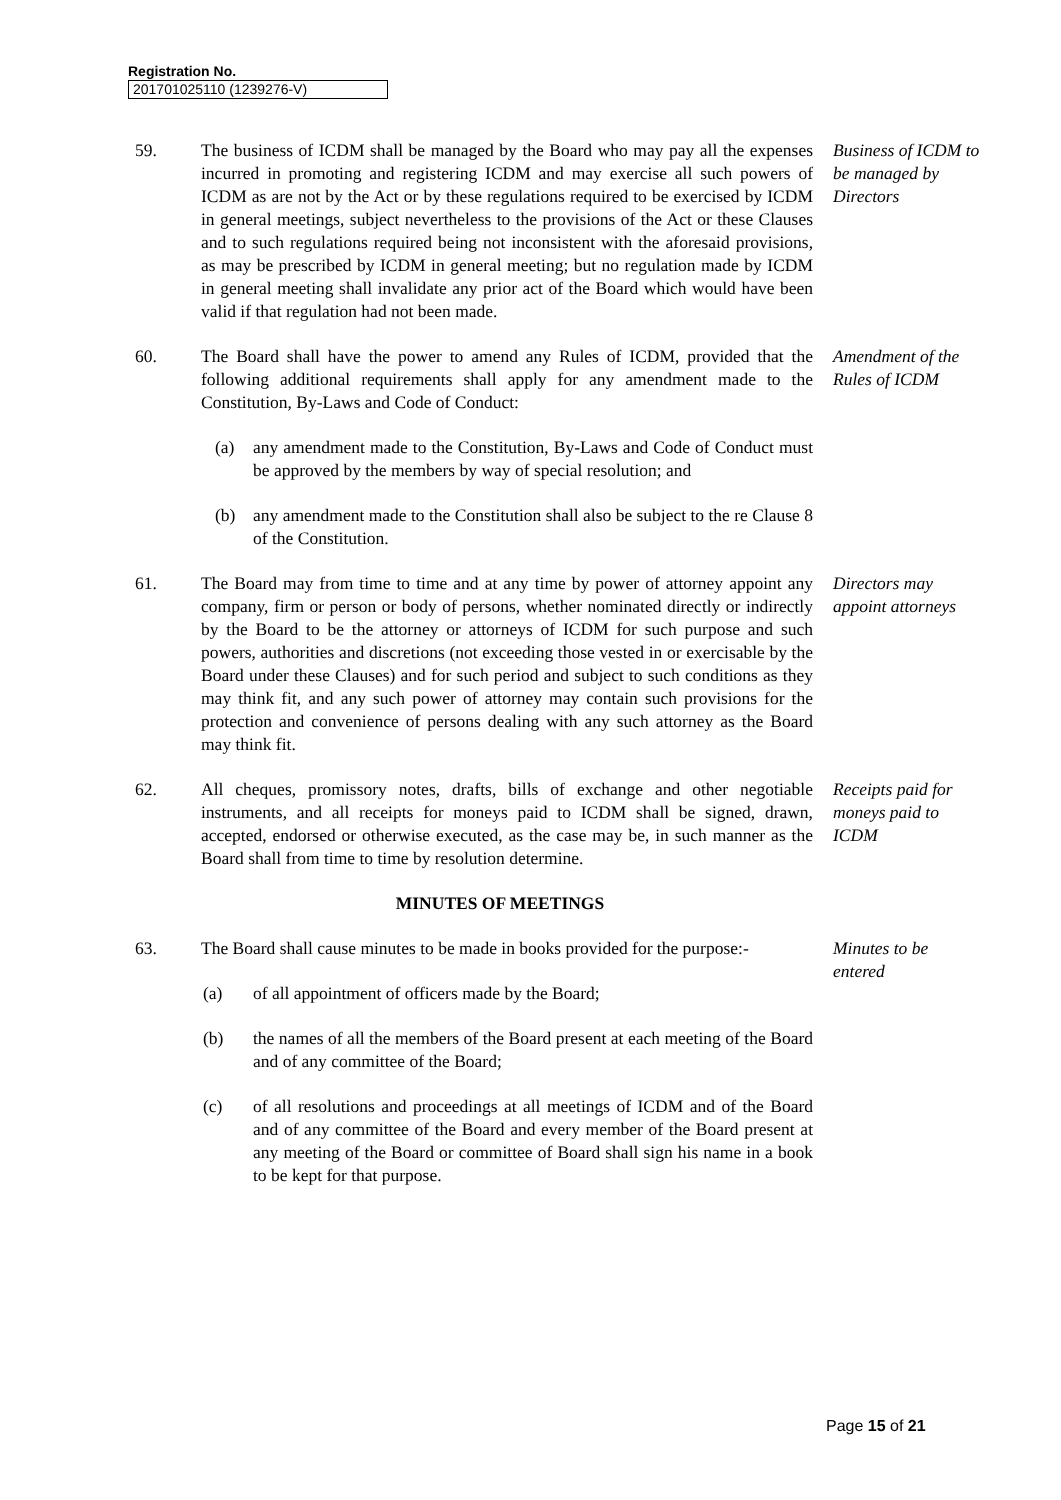Registration No.
201701025110 (1239276-V)
59. The business of ICDM shall be managed by the Board who may pay all the expenses incurred in promoting and registering ICDM and may exercise all such powers of ICDM as are not by the Act or by these regulations required to be exercised by ICDM in general meetings, subject nevertheless to the provisions of the Act or these Clauses and to such regulations required being not inconsistent with the aforesaid provisions, as may be prescribed by ICDM in general meeting; but no regulation made by ICDM in general meeting shall invalidate any prior act of the Board which would have been valid if that regulation had not been made.
Business of ICDM to be managed by Directors
60. The Board shall have the power to amend any Rules of ICDM, provided that the following additional requirements shall apply for any amendment made to the Constitution, By-Laws and Code of Conduct:
(a) any amendment made to the Constitution, By-Laws and Code of Conduct must be approved by the members by way of special resolution; and
(b) any amendment made to the Constitution shall also be subject to the re Clause 8 of the Constitution.
Amendment of the Rules of ICDM
61. The Board may from time to time and at any time by power of attorney appoint any company, firm or person or body of persons, whether nominated directly or indirectly by the Board to be the attorney or attorneys of ICDM for such purpose and such powers, authorities and discretions (not exceeding those vested in or exercisable by the Board under these Clauses) and for such period and subject to such conditions as they may think fit, and any such power of attorney may contain such provisions for the protection and convenience of persons dealing with any such attorney as the Board may think fit.
Directors may appoint attorneys
62. All cheques, promissory notes, drafts, bills of exchange and other negotiable instruments, and all receipts for moneys paid to ICDM shall be signed, drawn, accepted, endorsed or otherwise executed, as the case may be, in such manner as the Board shall from time to time by resolution determine.
Receipts paid for moneys paid to ICDM
MINUTES OF MEETINGS
63. The Board shall cause minutes to be made in books provided for the purpose:-
(a) of all appointment of officers made by the Board;
(b) the names of all the members of the Board present at each meeting of the Board and of any committee of the Board;
(c) of all resolutions and proceedings at all meetings of ICDM and of the Board and of any committee of the Board and every member of the Board present at any meeting of the Board or committee of Board shall sign his name in a book to be kept for that purpose.
Minutes to be entered
Page 15 of 21